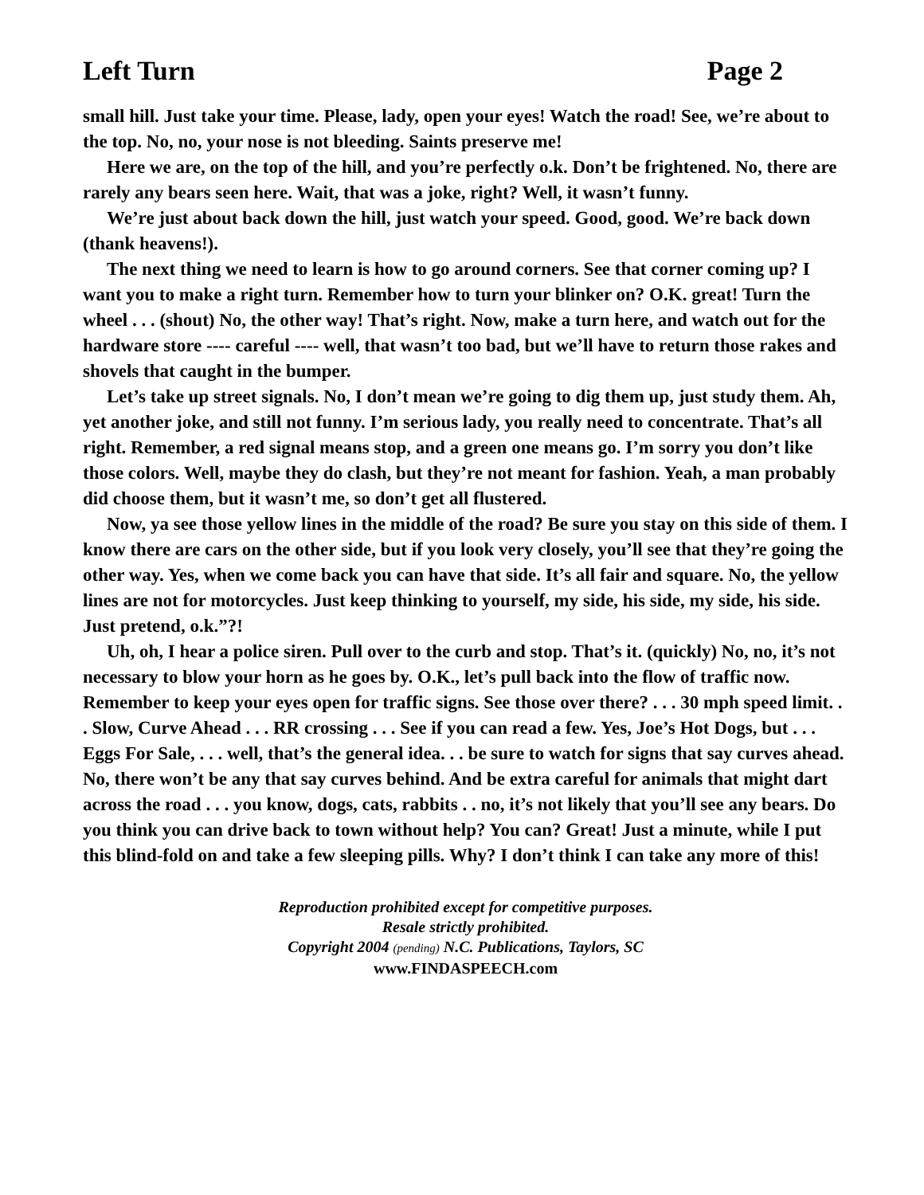Left Turn Page 2
small hill. Just take your time. Please, lady, open your eyes! Watch the road! See, we’re about to the top. No, no, your nose is not bleeding. Saints preserve me!
Here we are, on the top of the hill, and you’re perfectly o.k. Don’t be frightened. No, there are rarely any bears seen here. Wait, that was a joke, right? Well, it wasn’t funny.
We’re just about back down the hill, just watch your speed. Good, good. We’re back down (thank heavens!).
The next thing we need to learn is how to go around corners. See that corner coming up? I want you to make a right turn. Remember how to turn your blinker on? O.K. great! Turn the wheel . . . (shout) No, the other way! That’s right. Now, make a turn here, and watch out for the hardware store ---- careful ---- well, that wasn’t too bad, but we’ll have to return those rakes and shovels that caught in the bumper.
Let’s take up street signals. No, I don’t mean we’re going to dig them up, just study them. Ah, yet another joke, and still not funny. I’m serious lady, you really need to concentrate. That’s all right. Remember, a red signal means stop, and a green one means go. I’m sorry you don’t like those colors. Well, maybe they do clash, but they’re not meant for fashion. Yeah, a man probably did choose them, but it wasn’t me, so don’t get all flustered.
Now, ya see those yellow lines in the middle of the road? Be sure you stay on this side of them. I know there are cars on the other side, but if you look very closely, you’ll see that they’re going the other way. Yes, when we come back you can have that side. It’s all fair and square. No, the yellow lines are not for motorcycles. Just keep thinking to yourself, my side, his side, my side, his side. Just pretend, o.k.”?!
Uh, oh, I hear a police siren. Pull over to the curb and stop. That’s it. (quickly) No, no, it’s not necessary to blow your horn as he goes by. O.K., let’s pull back into the flow of traffic now. Remember to keep your eyes open for traffic signs. See those over there? . . . 30 mph speed limit. . . Slow, Curve Ahead . . . RR crossing . . . See if you can read a few. Yes, Joe’s Hot Dogs, but . . . Eggs For Sale, . . . well, that’s the general idea. . . be sure to watch for signs that say curves ahead. No, there won’t be any that say curves behind. And be extra careful for animals that might dart across the road . . . you know, dogs, cats, rabbits . . no, it’s not likely that you’ll see any bears. Do you think you can drive back to town without help? You can? Great! Just a minute, while I put this blind-fold on and take a few sleeping pills. Why? I don’t think I can take any more of this!
Reproduction prohibited except for competitive purposes.
Resale strictly prohibited.
Copyright 2004 (pending) N.C. Publications, Taylors, SC
www.FINDASPEECH.com